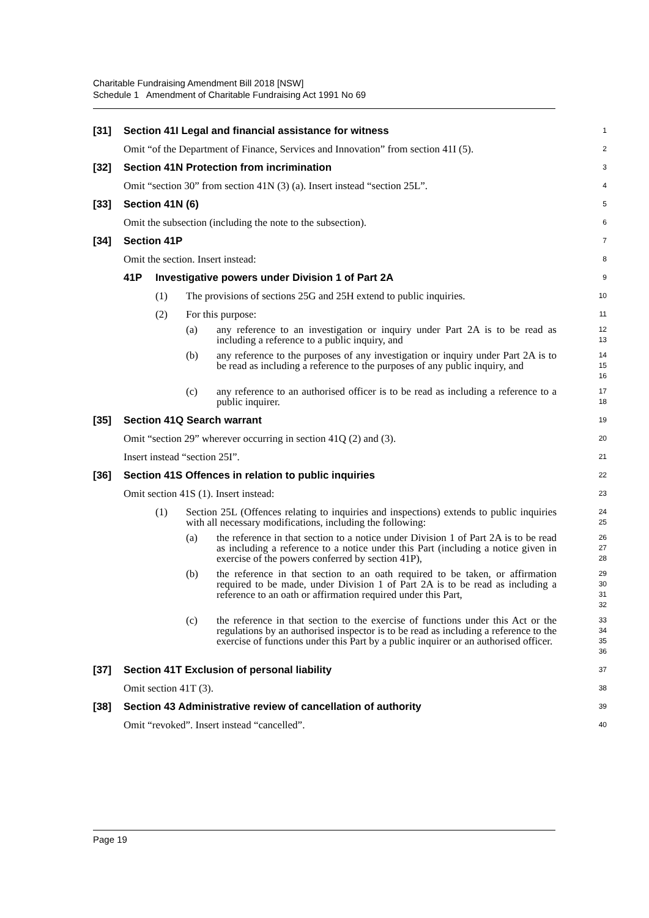Charitable Fundraising Amendment Bill 2018 [NSW]
Schedule 1 Amendment of Charitable Fundraising Act 1991 No 69
[31] Section 41I Legal and financial assistance for witness
1
Omit “of the Department of Finance, Services and Innovation” from section 41I (5).
2
[32] Section 41N Protection from incrimination
3
Omit “section 30” from section 41N (3) (a). Insert instead “section 25L”.
4
[33] Section 41N (6)
5
Omit the subsection (including the note to the subsection).
6
[34] Section 41P
7
Omit the section. Insert instead:
8
41P Investigative powers under Division 1 of Part 2A
9
(1) The provisions of sections 25G and 25H extend to public inquiries.
10
(2) For this purpose:
11
(a) any reference to an investigation or inquiry under Part 2A is to be read as including a reference to a public inquiry, and
12
13
(b) any reference to the purposes of any investigation or inquiry under Part 2A is to be read as including a reference to the purposes of any public inquiry, and
14
15
16
(c) any reference to an authorised officer is to be read as including a reference to a public inquirer.
17
18
[35] Section 41Q Search warrant
19
Omit “section 29” wherever occurring in section 41Q (2) and (3).
20
Insert instead “section 25I”.
21
[36] Section 41S Offences in relation to public inquiries
22
Omit section 41S (1). Insert instead:
23
(1) Section 25L (Offences relating to inquiries and inspections) extends to public inquiries with all necessary modifications, including the following:
24
25
(a) the reference in that section to a notice under Division 1 of Part 2A is to be read as including a reference to a notice under this Part (including a notice given in exercise of the powers conferred by section 41P),
26
27
28
(b) the reference in that section to an oath required to be taken, or affirmation required to be made, under Division 1 of Part 2A is to be read as including a reference to an oath or affirmation required under this Part,
29
30
31
32
(c) the reference in that section to the exercise of functions under this Act or the regulations by an authorised inspector is to be read as including a reference to the exercise of functions under this Part by a public inquirer or an authorised officer.
33
34
35
36
[37] Section 41T Exclusion of personal liability
37
Omit section 41T (3).
38
[38] Section 43 Administrative review of cancellation of authority
39
Omit “revoked”. Insert instead “cancelled”.
40
Page 19